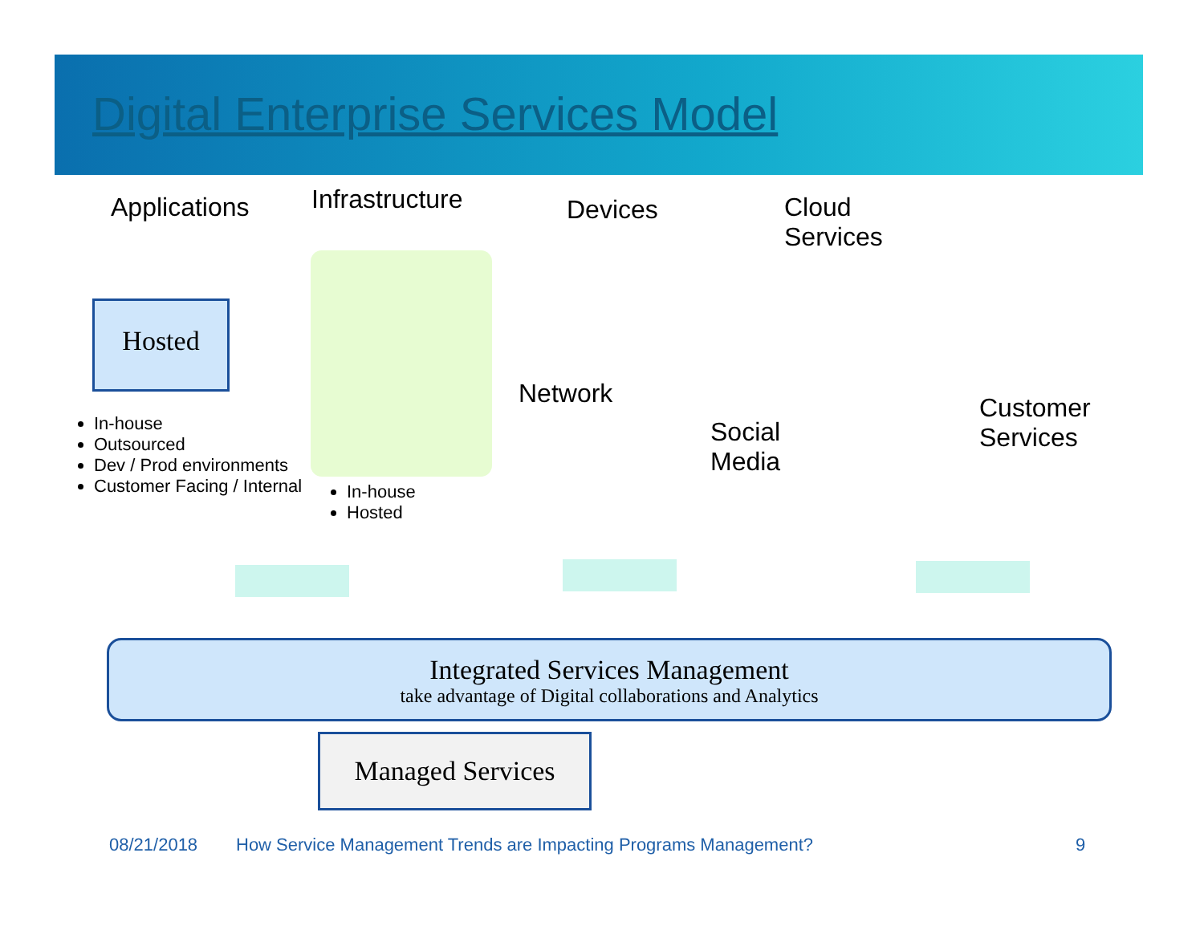Digital Enterprise Services Model
Applications Infrastructure Devices
Cloud
Services
Hosted
Network
Social
Media
Customer
Services
In-house
Outsourced
Dev / Prod environments
Customer Facing / Internal
In-house
Hosted
Integrated Services Management
take advantage of Digital collaborations and Analytics
Managed Services
08/21/2018
How Service Management Trends are Impacting Programs Management?
9